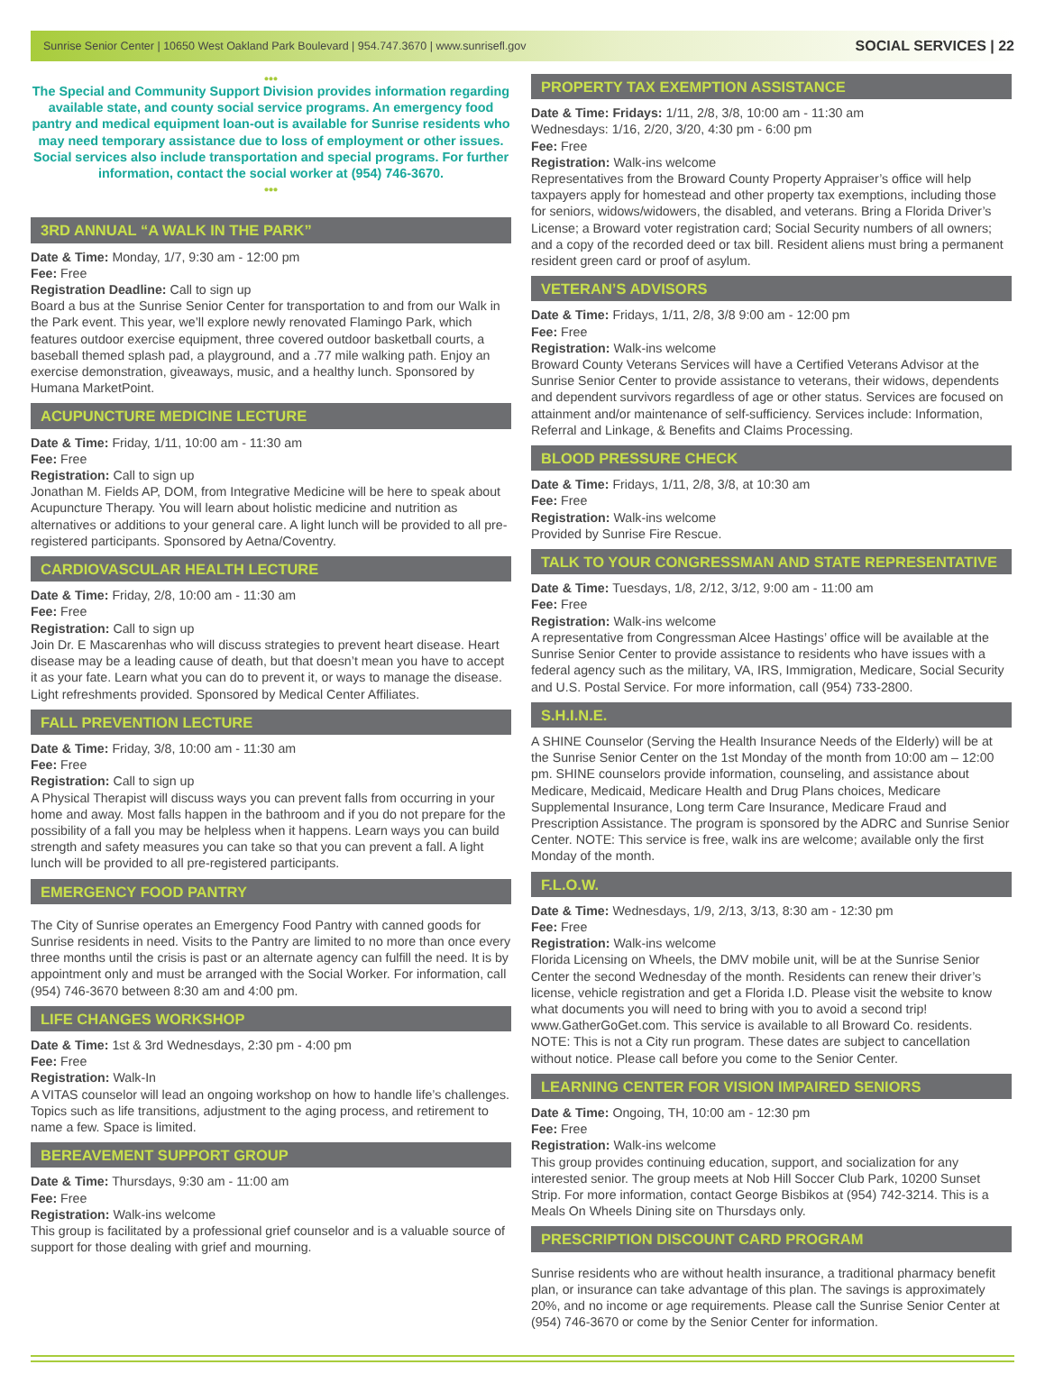Sunrise Senior Center | 10650 West Oakland Park Boulevard | 954.747.3670 | www.sunrisefl.gov SOCIAL SERVICES | 22
•••
The Special and Community Support Division provides information regarding available state, and county social service programs. An emergency food pantry and medical equipment loan-out is available for Sunrise residents who may need temporary assistance due to loss of employment or other issues. Social services also include transportation and special programs. For further information, contact the social worker at (954) 746-3670.
•••
3RD ANNUAL “A WALK IN THE PARK”
Date & Time: Monday, 1/7, 9:30 am - 12:00 pm
Fee: Free
Registration Deadline: Call to sign up
Board a bus at the Sunrise Senior Center for transportation to and from our Walk in the Park event. This year, we’ll explore newly renovated Flamingo Park, which features outdoor exercise equipment, three covered outdoor basketball courts, a baseball themed splash pad, a playground, and a .77 mile walking path. Enjoy an exercise demonstration, giveaways, music, and a healthy lunch. Sponsored by Humana MarketPoint.
ACUPUNCTURE MEDICINE LECTURE
Date & Time: Friday, 1/11, 10:00 am - 11:30 am
Fee: Free
Registration: Call to sign up
Jonathan M. Fields AP, DOM, from Integrative Medicine will be here to speak about Acupuncture Therapy. You will learn about holistic medicine and nutrition as alternatives or additions to your general care. A light lunch will be provided to all pre-registered participants. Sponsored by Aetna/Coventry.
CARDIOVASCULAR HEALTH LECTURE
Date & Time: Friday, 2/8, 10:00 am - 11:30 am
Fee: Free
Registration: Call to sign up
Join Dr. E Mascarenhas who will discuss strategies to prevent heart disease. Heart disease may be a leading cause of death, but that doesn’t mean you have to accept it as your fate. Learn what you can do to prevent it, or ways to manage the disease. Light refreshments provided. Sponsored by Medical Center Affiliates.
FALL PREVENTION LECTURE
Date & Time: Friday, 3/8, 10:00 am - 11:30 am
Fee: Free
Registration: Call to sign up
A Physical Therapist will discuss ways you can prevent falls from occurring in your home and away. Most falls happen in the bathroom and if you do not prepare for the possibility of a fall you may be helpless when it happens. Learn ways you can build strength and safety measures you can take so that you can prevent a fall. A light lunch will be provided to all pre-registered participants.
EMERGENCY FOOD PANTRY
The City of Sunrise operates an Emergency Food Pantry with canned goods for Sunrise residents in need. Visits to the Pantry are limited to no more than once every three months until the crisis is past or an alternate agency can fulfill the need. It is by appointment only and must be arranged with the Social Worker. For information, call (954) 746-3670 between 8:30 am and 4:00 pm.
LIFE CHANGES WORKSHOP
Date & Time: 1st & 3rd Wednesdays, 2:30 pm - 4:00 pm
Fee: Free
Registration: Walk-In
A VITAS counselor will lead an ongoing workshop on how to handle life’s challenges. Topics such as life transitions, adjustment to the aging process, and retirement to name a few. Space is limited.
BEREAVEMENT SUPPORT GROUP
Date & Time: Thursdays, 9:30 am - 11:00 am
Fee: Free
Registration: Walk-ins welcome
This group is facilitated by a professional grief counselor and is a valuable source of support for those dealing with grief and mourning.
PROPERTY TAX EXEMPTION ASSISTANCE
Date & Time: Fridays: 1/11, 2/8, 3/8, 10:00 am - 11:30 am
Wednesdays: 1/16, 2/20, 3/20, 4:30 pm - 6:00 pm
Fee: Free
Registration: Walk-ins welcome
Representatives from the Broward County Property Appraiser’s office will help taxpayers apply for homestead and other property tax exemptions, including those for seniors, widows/widowers, the disabled, and veterans. Bring a Florida Driver’s License; a Broward voter registration card; Social Security numbers of all owners; and a copy of the recorded deed or tax bill. Resident aliens must bring a permanent resident green card or proof of asylum.
VETERAN’S ADVISORS
Date & Time: Fridays, 1/11, 2/8, 3/8 9:00 am - 12:00 pm
Fee: Free
Registration: Walk-ins welcome
Broward County Veterans Services will have a Certified Veterans Advisor at the Sunrise Senior Center to provide assistance to veterans, their widows, dependents and dependent survivors regardless of age or other status. Services are focused on attainment and/or maintenance of self-sufficiency. Services include: Information, Referral and Linkage, & Benefits and Claims Processing.
BLOOD PRESSURE CHECK
Date & Time: Fridays, 1/11, 2/8, 3/8, at 10:30 am
Fee: Free
Registration: Walk-ins welcome
Provided by Sunrise Fire Rescue.
TALK TO YOUR CONGRESSMAN AND STATE REPRESENTATIVE
Date & Time: Tuesdays, 1/8, 2/12, 3/12, 9:00 am - 11:00 am
Fee: Free
Registration: Walk-ins welcome
A representative from Congressman Alcee Hastings’ office will be available at the Sunrise Senior Center to provide assistance to residents who have issues with a federal agency such as the military, VA, IRS, Immigration, Medicare, Social Security and U.S. Postal Service. For more information, call (954) 733-2800.
S.H.I.N.E.
A SHINE Counselor (Serving the Health Insurance Needs of the Elderly) will be at the Sunrise Senior Center on the 1st Monday of the month from 10:00 am – 12:00 pm. SHINE counselors provide information, counseling, and assistance about Medicare, Medicaid, Medicare Health and Drug Plans choices, Medicare Supplemental Insurance, Long term Care Insurance, Medicare Fraud and Prescription Assistance. The program is sponsored by the ADRC and Sunrise Senior Center. NOTE: This service is free, walk ins are welcome; available only the first Monday of the month.
F.L.O.W.
Date & Time: Wednesdays, 1/9, 2/13, 3/13, 8:30 am - 12:30 pm
Fee: Free
Registration: Walk-ins welcome
Florida Licensing on Wheels, the DMV mobile unit, will be at the Sunrise Senior Center the second Wednesday of the month. Residents can renew their driver’s license, vehicle registration and get a Florida I.D. Please visit the website to know what documents you will need to bring with you to avoid a second trip! www.GatherGoGet.com. This service is available to all Broward Co. residents. NOTE: This is not a City run program. These dates are subject to cancellation without notice. Please call before you come to the Senior Center.
LEARNING CENTER FOR VISION IMPAIRED SENIORS
Date & Time: Ongoing, TH, 10:00 am - 12:30 pm
Fee: Free
Registration: Walk-ins welcome
This group provides continuing education, support, and socialization for any interested senior. The group meets at Nob Hill Soccer Club Park, 10200 Sunset Strip. For more information, contact George Bisbikos at (954) 742-3214. This is a Meals On Wheels Dining site on Thursdays only.
PRESCRIPTION DISCOUNT CARD PROGRAM
Sunrise residents who are without health insurance, a traditional pharmacy benefit plan, or insurance can take advantage of this plan. The savings is approximately 20%, and no income or age requirements. Please call the Sunrise Senior Center at (954) 746-3670 or come by the Senior Center for information.